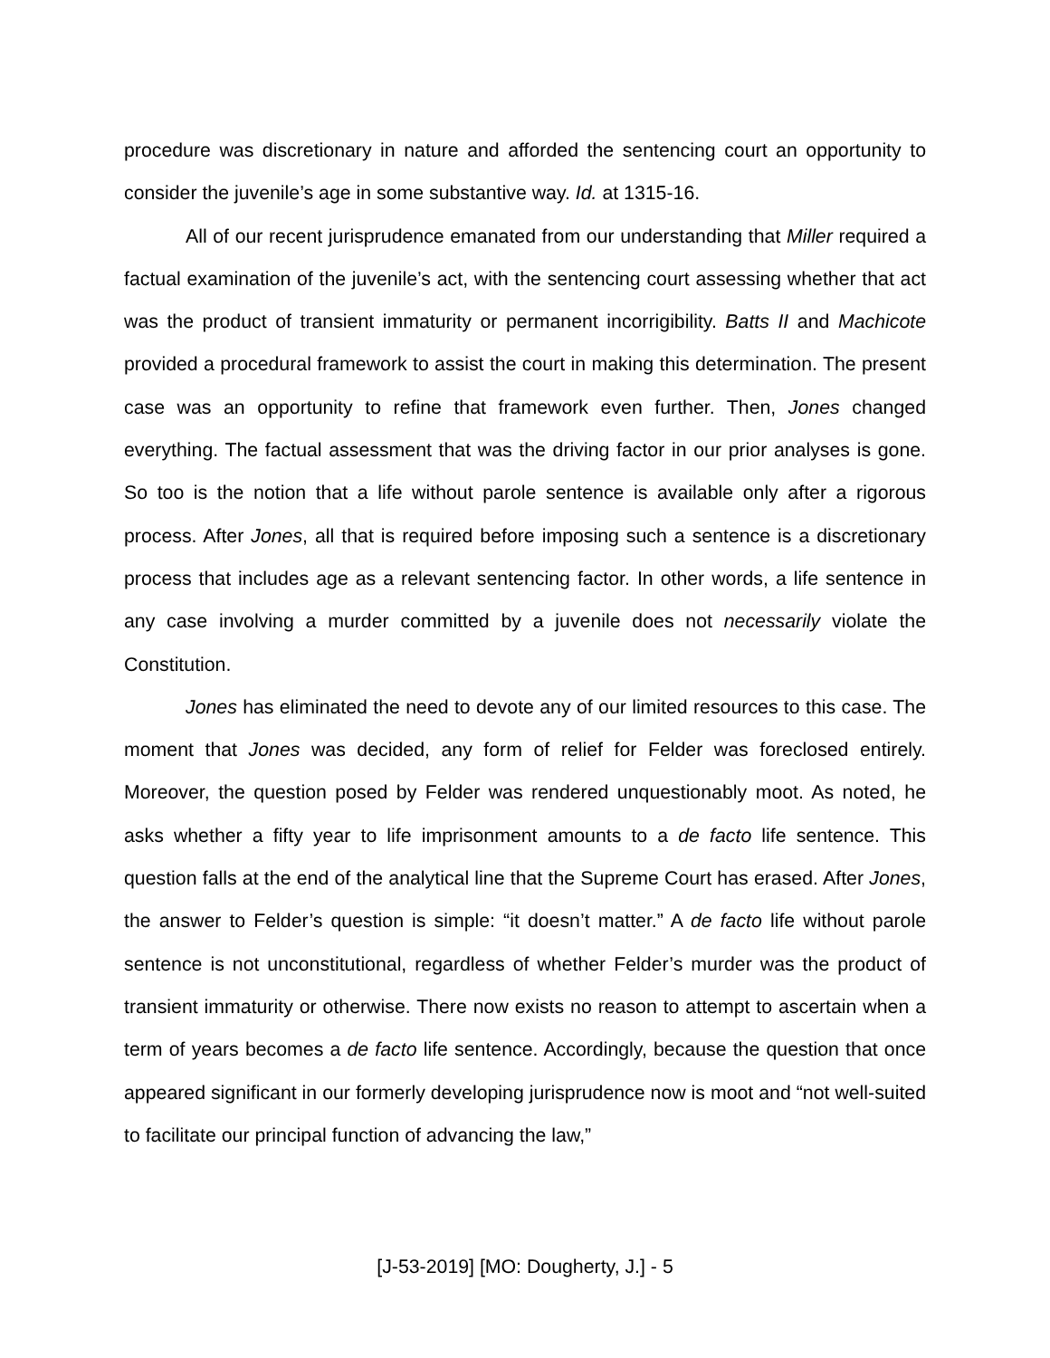procedure was discretionary in nature and afforded the sentencing court an opportunity to consider the juvenile’s age in some substantive way. Id. at 1315-16.
All of our recent jurisprudence emanated from our understanding that Miller required a factual examination of the juvenile’s act, with the sentencing court assessing whether that act was the product of transient immaturity or permanent incorrigibility. Batts II and Machicote provided a procedural framework to assist the court in making this determination. The present case was an opportunity to refine that framework even further. Then, Jones changed everything. The factual assessment that was the driving factor in our prior analyses is gone. So too is the notion that a life without parole sentence is available only after a rigorous process. After Jones, all that is required before imposing such a sentence is a discretionary process that includes age as a relevant sentencing factor. In other words, a life sentence in any case involving a murder committed by a juvenile does not necessarily violate the Constitution.
Jones has eliminated the need to devote any of our limited resources to this case. The moment that Jones was decided, any form of relief for Felder was foreclosed entirely. Moreover, the question posed by Felder was rendered unquestionably moot. As noted, he asks whether a fifty year to life imprisonment amounts to a de facto life sentence. This question falls at the end of the analytical line that the Supreme Court has erased. After Jones, the answer to Felder’s question is simple: “it doesn’t matter.” A de facto life without parole sentence is not unconstitutional, regardless of whether Felder’s murder was the product of transient immaturity or otherwise. There now exists no reason to attempt to ascertain when a term of years becomes a de facto life sentence. Accordingly, because the question that once appeared significant in our formerly developing jurisprudence now is moot and “not well-suited to facilitate our principal function of advancing the law,”
[J-53-2019] [MO: Dougherty, J.] - 5